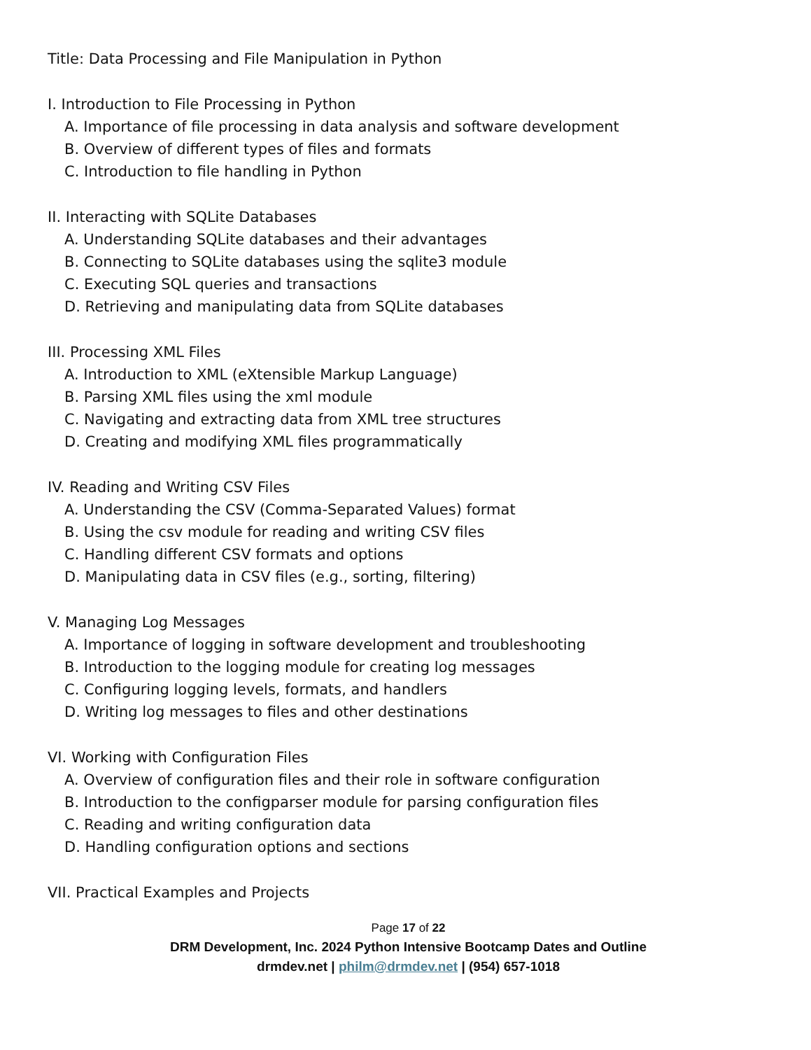Title: Data Processing and File Manipulation in Python
I. Introduction to File Processing in Python
A. Importance of file processing in data analysis and software development
B. Overview of different types of files and formats
C. Introduction to file handling in Python
II. Interacting with SQLite Databases
A. Understanding SQLite databases and their advantages
B. Connecting to SQLite databases using the sqlite3 module
C. Executing SQL queries and transactions
D. Retrieving and manipulating data from SQLite databases
III. Processing XML Files
A. Introduction to XML (eXtensible Markup Language)
B. Parsing XML files using the xml module
C. Navigating and extracting data from XML tree structures
D. Creating and modifying XML files programmatically
IV. Reading and Writing CSV Files
A. Understanding the CSV (Comma-Separated Values) format
B. Using the csv module for reading and writing CSV files
C. Handling different CSV formats and options
D. Manipulating data in CSV files (e.g., sorting, filtering)
V. Managing Log Messages
A. Importance of logging in software development and troubleshooting
B. Introduction to the logging module for creating log messages
C. Configuring logging levels, formats, and handlers
D. Writing log messages to files and other destinations
VI. Working with Configuration Files
A. Overview of configuration files and their role in software configuration
B. Introduction to the configparser module for parsing configuration files
C. Reading and writing configuration data
D. Handling configuration options and sections
VII. Practical Examples and Projects
Page 17 of 22
DRM Development, Inc. 2024 Python Intensive Bootcamp Dates and Outline
drmdev.net | philm@drmdev.net | (954) 657-1018